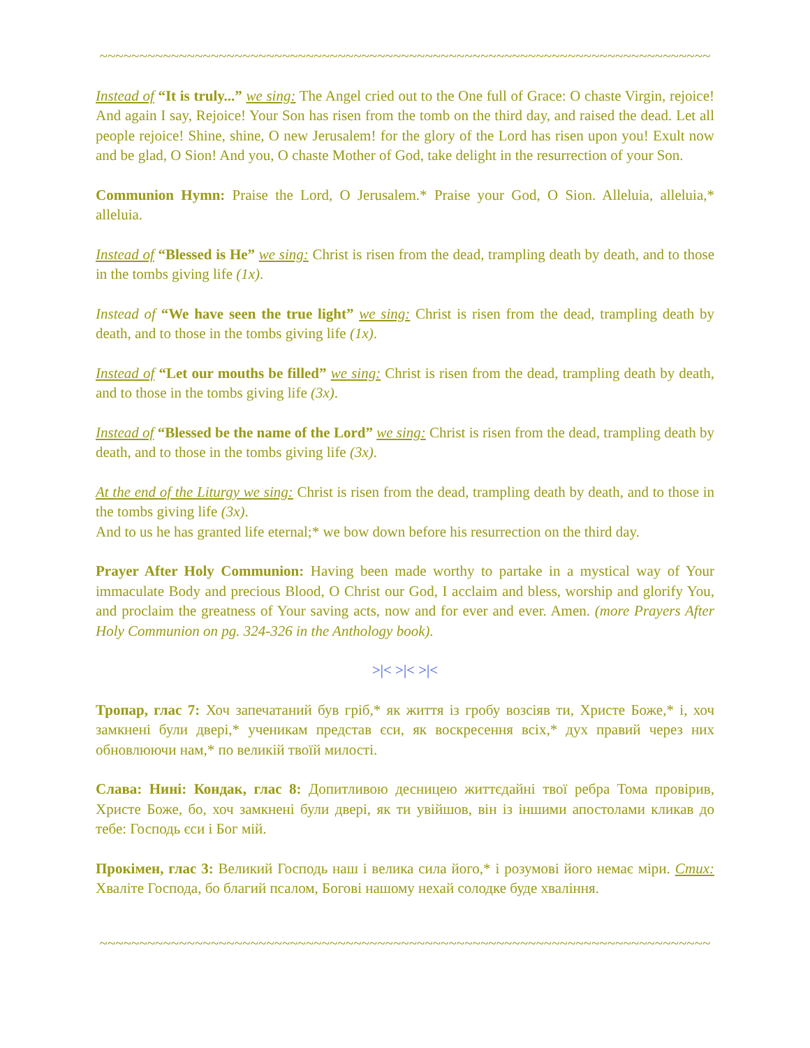~~~~~~~~~~~~~~~~~~~~~~~~~~~~~~~~~~~~~~~~~~~~~~~~~~~~~~~~~~~~~~~~~~~~~~~~~~~~~
Instead of “It is truly...” we sing: The Angel cried out to the One full of Grace: O chaste Virgin, rejoice! And again I say, Rejoice! Your Son has risen from the tomb on the third day, and raised the dead. Let all people rejoice! Shine, shine, O new Jerusalem! for the glory of the Lord has risen upon you! Exult now and be glad, O Sion! And you, O chaste Mother of God, take delight in the resurrection of your Son.
Communion Hymn: Praise the Lord, O Jerusalem.* Praise your God, O Sion. Alleluia, alleluia,* alleluia.
Instead of “Blessed is He” we sing: Christ is risen from the dead, trampling death by death, and to those in the tombs giving life (1x).
Instead of “We have seen the true light” we sing: Christ is risen from the dead, trampling death by death, and to those in the tombs giving life (1x).
Instead of “Let our mouths be filled” we sing: Christ is risen from the dead, trampling death by death, and to those in the tombs giving life (3x).
Instead of “Blessed be the name of the Lord” we sing: Christ is risen from the dead, trampling death by death, and to those in the tombs giving life (3x).
At the end of the Liturgy we sing: Christ is risen from the dead, trampling death by death, and to those in the tombs giving life (3x).
And to us he has granted life eternal;* we bow down before his resurrection on the third day.
Prayer After Holy Communion: Having been made worthy to partake in a mystical way of Your immaculate Body and precious Blood, O Christ our God, I acclaim and bless, worship and glorify You, and proclaim the greatness of Your saving acts, now and for ever and ever. Amen. (more Prayers After Holy Communion on pg. 324-326 in the Anthology book).
>|< >|< >|<
Тропар, глас 7: Хоч запечатаний був гріб,* як життя із гробу возсіяв ти, Христе Боже,* і, хоч замкнені були двері,* ученикам представ єси, як воскресення всіх,* дух правий через них обновлюючи нам,* по великій твоїй милості.
Слава: Нині: Кондак, глас 8: Допитливою десницею життєдайні твої ребра Тома провірив, Христе Боже, бо, хоч замкнені були двері, як ти увійшов, він із іншими апостолами кликав до тебе: Господь єси і Бог мій.
Прокімен, глас 3: Великий Господь наш і велика сила його,* і розумові його немає міри. Стих: Хваліте Господа, бо благий псалом, Богові нашому нехай солодке буде хваління.
~~~~~~~~~~~~~~~~~~~~~~~~~~~~~~~~~~~~~~~~~~~~~~~~~~~~~~~~~~~~~~~~~~~~~~~~~~~~~